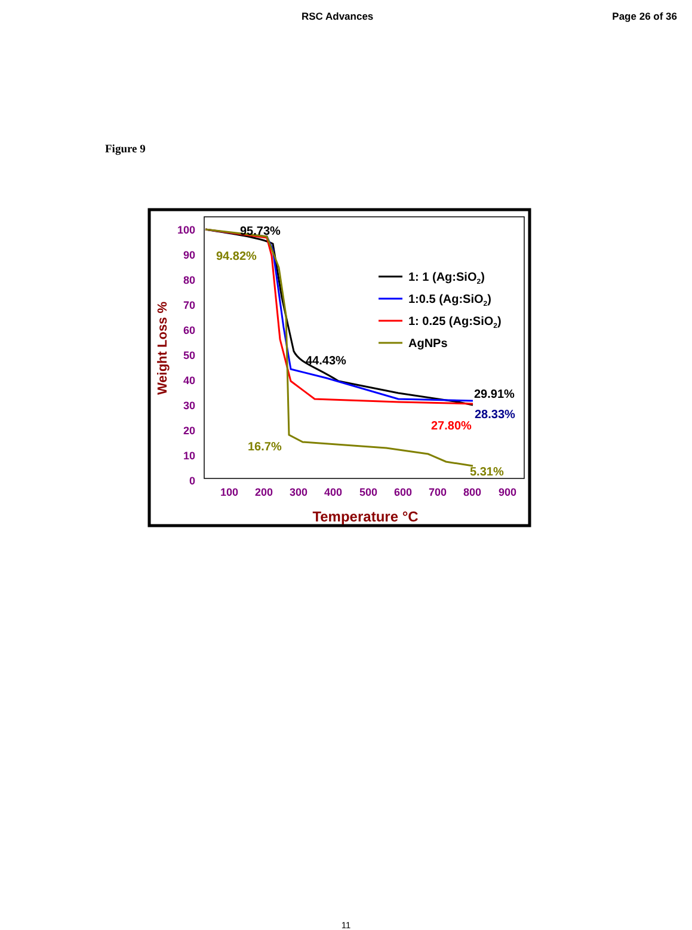RSC Advances Page 26 of 36
Figure 9
100
90
80
70
60
50
40
30
20
10
0
100
200
300
400
500
600
700
800
900
Temperature °C
Weight Loss %
1: 1 (Ag:SiO2)
1:0.5 (Ag:SiO2)
1: 0.25 (Ag:SiO2)
AgNPs
95.73%
94.82%
44.43%
29.91%
28.33%
27.80%
16.7%
5.31%
11